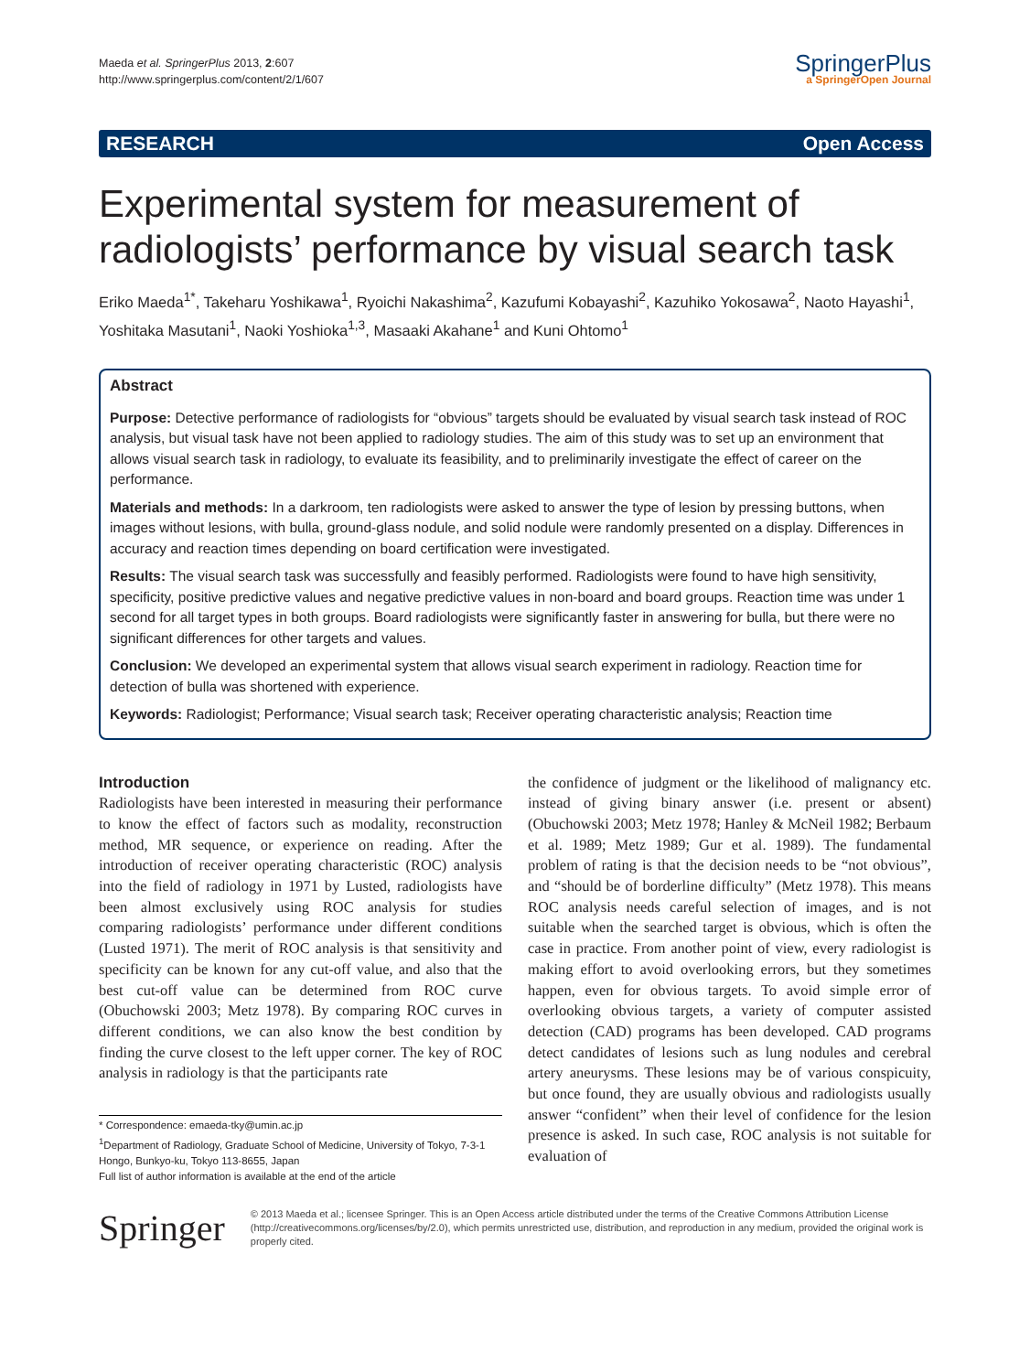Maeda et al. SpringerPlus 2013, 2:607
http://www.springerplus.com/content/2/1/607
SpringerPlus
a SpringerOpen Journal
RESEARCH Open Access
Experimental system for measurement of radiologists’ performance by visual search task
Eriko Maeda<sup>1*</sup>, Takeharu Yoshikawa<sup>1</sup>, Ryoichi Nakashima<sup>2</sup>, Kazufumi Kobayashi<sup>2</sup>, Kazuhiko Yokosawa<sup>2</sup>, Naoto Hayashi<sup>1</sup>, Yoshitaka Masutani<sup>1</sup>, Naoki Yoshioka<sup>1,3</sup>, Masaaki Akahane<sup>1</sup> and Kuni Ohtomo<sup>1</sup>
Abstract
Purpose: Detective performance of radiologists for “obvious” targets should be evaluated by visual search task instead of ROC analysis, but visual task have not been applied to radiology studies. The aim of this study was to set up an environment that allows visual search task in radiology, to evaluate its feasibility, and to preliminarily investigate the effect of career on the performance.
Materials and methods: In a darkroom, ten radiologists were asked to answer the type of lesion by pressing buttons, when images without lesions, with bulla, ground-glass nodule, and solid nodule were randomly presented on a display. Differences in accuracy and reaction times depending on board certification were investigated.
Results: The visual search task was successfully and feasibly performed. Radiologists were found to have high sensitivity, specificity, positive predictive values and negative predictive values in non-board and board groups. Reaction time was under 1 second for all target types in both groups. Board radiologists were significantly faster in answering for bulla, but there were no significant differences for other targets and values.
Conclusion: We developed an experimental system that allows visual search experiment in radiology. Reaction time for detection of bulla was shortened with experience.
Keywords: Radiologist; Performance; Visual search task; Receiver operating characteristic analysis; Reaction time
Introduction
Radiologists have been interested in measuring their performance to know the effect of factors such as modality, reconstruction method, MR sequence, or experience on reading. After the introduction of receiver operating characteristic (ROC) analysis into the field of radiology in 1971 by Lusted, radiologists have been almost exclusively using ROC analysis for studies comparing radiologists’ performance under different conditions (Lusted 1971). The merit of ROC analysis is that sensitivity and specificity can be known for any cut-off value, and also that the best cut-off value can be determined from ROC curve (Obuchowski 2003; Metz 1978). By comparing ROC curves in different conditions, we can also know the best condition by finding the curve closest to the left upper corner. The key of ROC analysis in radiology is that the participants rate
* Correspondence: emaeda-tky@umin.ac.jp
<sup>1</sup> Department of Radiology, Graduate School of Medicine, University of Tokyo, 7-3-1 Hongo, Bunkyo-ku, Tokyo 113-8655, Japan
Full list of author information is available at the end of the article
the confidence of judgment or the likelihood of malignancy etc. instead of giving binary answer (i.e. present or absent) (Obuchowski 2003; Metz 1978; Hanley & McNeil 1982; Berbaum et al. 1989; Metz 1989; Gur et al. 1989). The fundamental problem of rating is that the decision needs to be “not obvious”, and “should be of borderline difficulty” (Metz 1978). This means ROC analysis needs careful selection of images, and is not suitable when the searched target is obvious, which is often the case in practice. From another point of view, every radiologist is making effort to avoid overlooking errors, but they sometimes happen, even for obvious targets. To avoid simple error of overlooking obvious targets, a variety of computer assisted detection (CAD) programs has been developed. CAD programs detect candidates of lesions such as lung nodules and cerebral artery aneurysms. These lesions may be of various conspicuity, but once found, they are usually obvious and radiologists usually answer “confident” when their level of confidence for the lesion presence is asked. In such case, ROC analysis is not suitable for evaluation of
Springer
© 2013 Maeda et al.; licensee Springer. This is an Open Access article distributed under the terms of the Creative Commons Attribution License (http://creativecommons.org/licenses/by/2.0), which permits unrestricted use, distribution, and reproduction in any medium, provided the original work is properly cited.